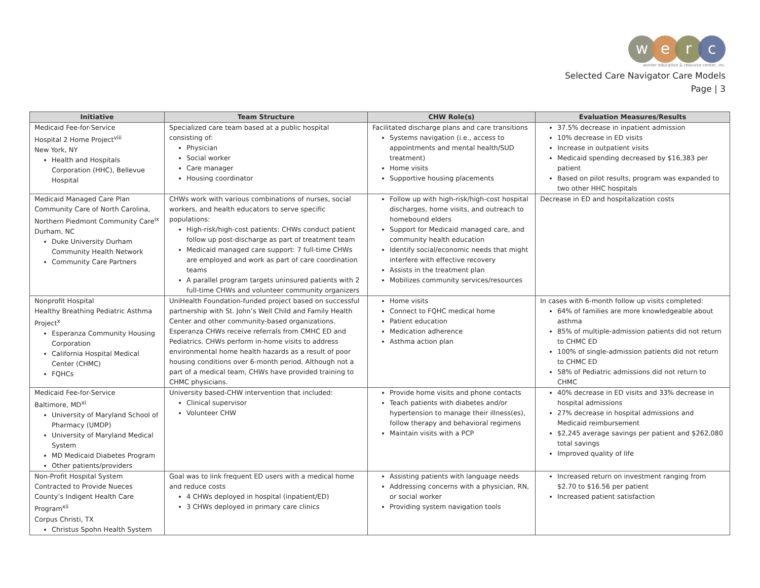werc
worker education & resource center, inc.
Selected Care Navigator Care Models
Page | 3
| Initiative | Team Structure | CHW Role(s) | Evaluation Measures/Results |
| --- | --- | --- | --- |
| Medicaid Fee-for-Service Hospital 2 Home Project<sup>viii</sup> New York, NY Health and Hospitals Corporation (HHC), Bellevue Hospital | Specialized care team based at a public hospital consisting of: Physician Social worker Care manager Housing coordinator | Facilitated discharge plans and care transitions Systems navigation (i.e., access to appointments and mental health/SUD treatment) Home visits Supportive housing placements | 37.5% decrease in inpatient admission 10% decrease in ED visits Increase in outpatient visits Medicaid spending decreased by $16,383 per patient Based on pilot results, program was expanded to two other HHC hospitals |
| Medicaid Managed Care Plan Community Care of North Carolina, Northern Piedmont Community Care<sup>ix</sup> Durham, NC Duke University Durham Community Health Network Community Care Partners | CHWs work with various combinations of nurses, social workers, and health educators to serve specific populations: High-risk/high-cost patients: CHWs conduct patient follow up post-discharge as part of treatment team Medicaid managed care support: 7 full-time CHWs are employed and work as part of care coordination teams A parallel program targets uninsured patients with 2 full-time CHWs and volunteer community organizers | Follow up with high-risk/high-cost hospital discharges, home visits, and outreach to homebound elders Support for Medicaid managed care, and community health education Identify social/economic needs that might interfere with effective recovery Assists in the treatment plan Mobilizes community services/resources | Decrease in ED and hospitalization costs |
| Nonprofit Hospital Healthy Breathing Pediatric Asthma Project<sup>x</sup> Esperanza Community Housing Corporation California Hospital Medical Center (CHMC) FQHCs | UniHealth Foundation-funded project based on successful partnership with St. John’s Well Child and Family Health Center and other community-based organizations. Esperanza CHWs receive referrals from CMHC ED and Pediatrics. CHWs perform in-home visits to address environmental home health hazards as a result of poor housing conditions over 6-month period. Although not a part of a medical team, CHWs have provided training to CHMC physicians. | Home visits Connect to FQHC medical home Patient education Medication adherence Asthma action plan | In cases with 6-month follow up visits completed: 64% of families are more knowledgeable about asthma 85% of multiple-admission patients did not return to CHMC ED 100% of single-admission patients did not return to CHMC ED 58% of Pediatric admissions did not return to CHMC |
| Medicaid Fee-for-Service Baltimore, MD<sup>xi</sup> University of Maryland School of Pharmacy (UMDP) University of Maryland Medical System MD Medicaid Diabetes Program Other patients/providers | University based-CHW intervention that included: Clinical supervisor Volunteer CHW | Provide home visits and phone contacts Teach patients with diabetes and/or hypertension to manage their illness(es), follow therapy and behavioral regimens Maintain visits with a PCP | 40% decrease in ED visits and 33% decrease in hospital admissions 27% decrease in hospital admissions and Medicaid reimbursement $2,245 average savings per patient and $262,080 total savings Improved quality of life |
| Non-Profit Hospital System Contracted to Provide Nueces County’s Indigent Health Care Program<sup>xii</sup> Corpus Christi, TX Christus Spohn Health System | Goal was to link frequent ED users with a medical home and reduce costs 4 CHWs deployed in hospital (inpatient/ED) 3 CHWs deployed in primary care clinics | Assisting patients with language needs Addressing concerns with a physician, RN, or social worker Providing system navigation tools | Increased return on investment ranging from $2.70 to $16.56 per patient Increased patient satisfaction |